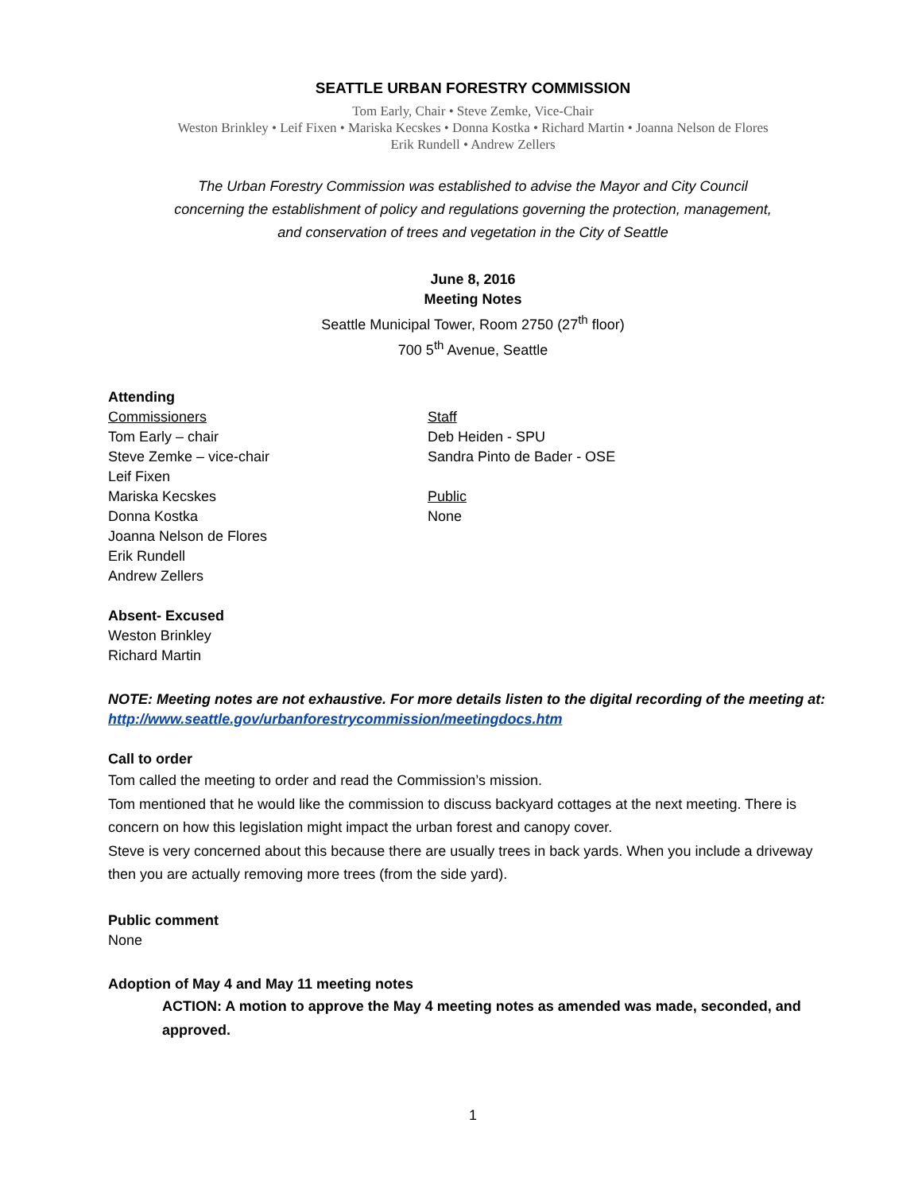SEATTLE URBAN FORESTRY COMMISSION
Tom Early, Chair • Steve Zemke, Vice-Chair
Weston Brinkley • Leif Fixen • Mariska Kecskes • Donna Kostka • Richard Martin • Joanna Nelson de Flores
Erik Rundell • Andrew Zellers
The Urban Forestry Commission was established to advise the Mayor and City Council
concerning the establishment of policy and regulations governing the protection, management,
and conservation of trees and vegetation in the City of Seattle
June 8, 2016
Meeting Notes
Seattle Municipal Tower, Room 2750 (27<sup>th</sup> floor)
700 5<sup>th</sup> Avenue, Seattle
Attending
Commissioners
Tom Early – chair
Steve Zemke – vice-chair
Leif Fixen
Mariska Kecskes
Donna Kostka
Joanna Nelson de Flores
Erik Rundell
Andrew Zellers
Staff
Deb Heiden - SPU
Sandra Pinto de Bader - OSE
Public
None
Absent- Excused
Weston Brinkley
Richard Martin
NOTE: Meeting notes are not exhaustive. For more details listen to the digital recording of the meeting at: http://www.seattle.gov/urbanforestrycommission/meetingdocs.htm
Call to order
Tom called the meeting to order and read the Commission’s mission.
Tom mentioned that he would like the commission to discuss backyard cottages at the next meeting. There is concern on how this legislation might impact the urban forest and canopy cover.
Steve is very concerned about this because there are usually trees in back yards. When you include a driveway then you are actually removing more trees (from the side yard).
Public comment
None
Adoption of May 4 and May 11 meeting notes
ACTION: A motion to approve the May 4 meeting notes as amended was made, seconded, and approved.
1